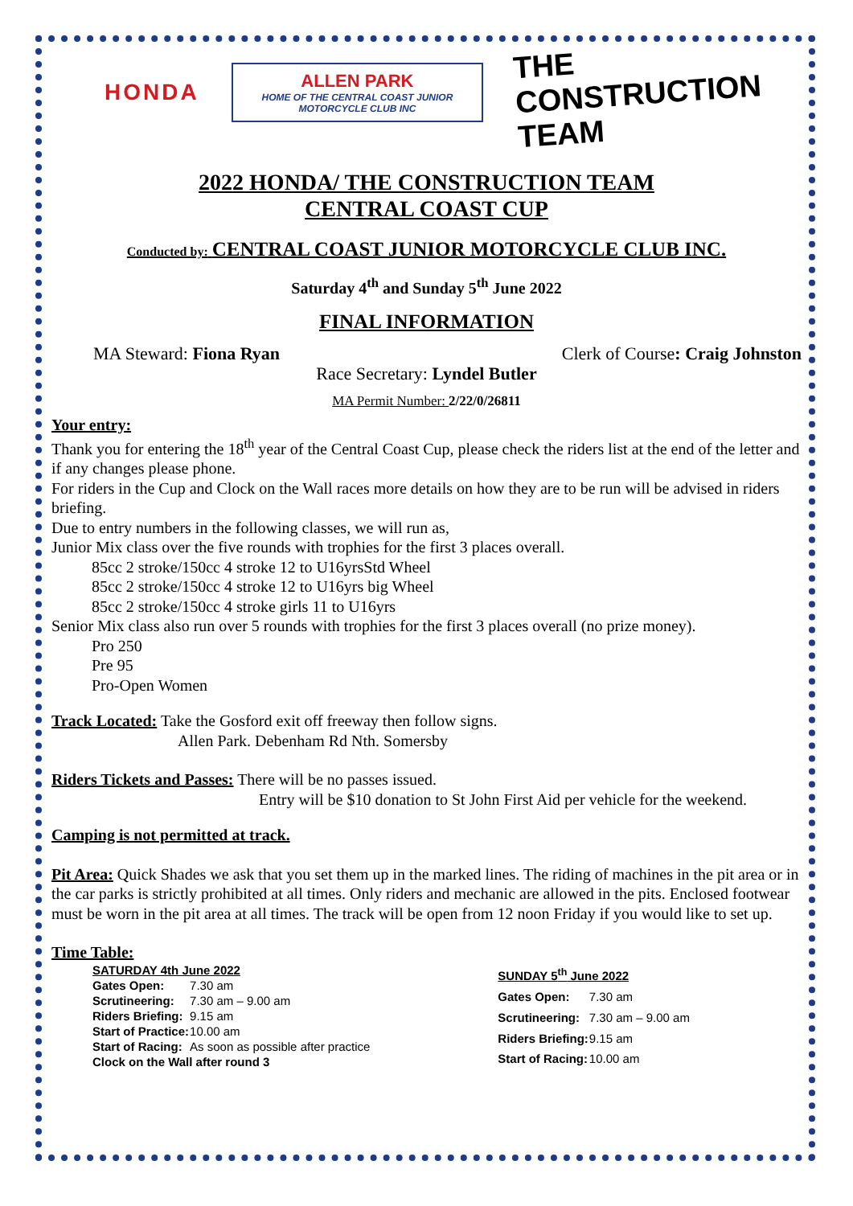HONDA
ALLEN PARK
HOME OF THE CENTRAL COAST JUNIOR MOTORCYCLE CLUB INC
THE CONSTRUCTION TEAM
2022 HONDA/ THE CONSTRUCTION TEAM
CENTRAL COAST CUP
Conducted by: CENTRAL COAST JUNIOR MOTORCYCLE CLUB INC.
Saturday 4<sup>th</sup> and Sunday 5<sup>th</sup> June 2022
FINAL INFORMATION
MA Steward: Fiona Ryan Clerk of Course: Craig Johnston
Race Secretary: Lyndel Butler
MA Permit Number: 2/22/0/26811
Your entry:
Thank you for entering the 18<sup>th</sup> year of the Central Coast Cup, please check the riders list at the end of the letter and if any changes please phone.
For riders in the Cup and Clock on the Wall races more details on how they are to be run will be advised in riders briefing.
Due to entry numbers in the following classes, we will run as,
Junior Mix class over the five rounds with trophies for the first 3 places overall.
85cc 2 stroke/150cc 4 stroke 12 to U16yrsStd Wheel
85cc 2 stroke/150cc 4 stroke 12 to U16yrs big Wheel
85cc 2 stroke/150cc 4 stroke girls 11 to U16yrs
Senior Mix class also run over 5 rounds with trophies for the first 3 places overall (no prize money).
Pro 250
Pre 95
Pro-Open Women
Track Located: Take the Gosford exit off freeway then follow signs.
Allen Park. Debenham Rd Nth. Somersby
Riders Tickets and Passes: There will be no passes issued.
Entry will be $10 donation to St John First Aid per vehicle for the weekend.
Camping is not permitted at track.
Pit Area: Quick Shades we ask that you set them up in the marked lines. The riding of machines in the pit area or in the car parks is strictly prohibited at all times. Only riders and mechanic are allowed in the pits. Enclosed footwear must be worn in the pit area at all times. The track will be open from 12 noon Friday if you would like to set up.
Time Table:
| SATURDAY 4th June 2022 | |
| --- | --- |
| Gates Open: | 7.30 am |
| Scrutineering: | 7.30 am – 9.00 am |
| Riders Briefing: | 9.15 am |
| Start of Practice: | 10.00 am |
| Start of Racing: | As soon as possible after practice |
| Clock on the Wall after round 3 | |
| SUNDAY 5<sup>th</sup> June 2022 | |
| --- | --- |
| Gates Open: | 7.30 am |
| Scrutineering: | 7.30 am – 9.00 am |
| Riders Briefing: | 9.15 am |
| Start of Racing: | 10.00 am |